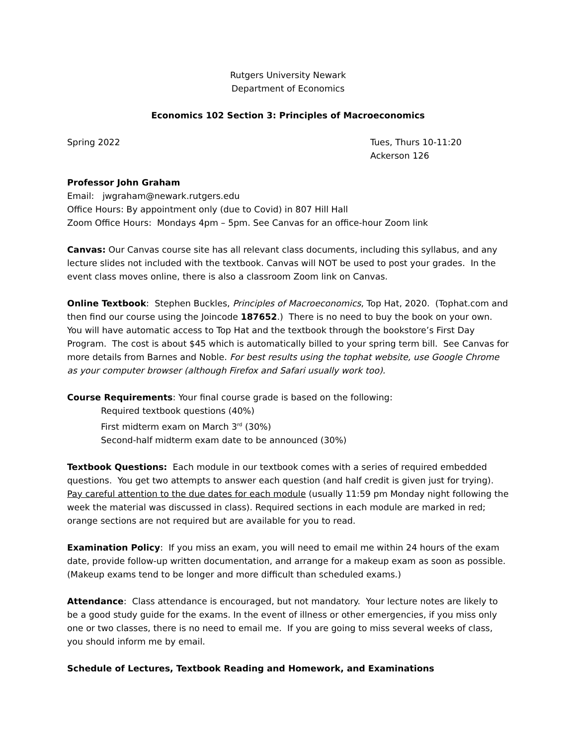Rutgers University Newark
Department of Economics
Economics 102 Section 3: Principles of Macroeconomics
Spring 2022 Tues, Thurs 10-11:20
Ackerson 126
Professor John Graham
Email: jwgraham@newark.rutgers.edu
Office Hours: By appointment only (due to Covid) in 807 Hill Hall
Zoom Office Hours: Mondays 4pm – 5pm. See Canvas for an office-hour Zoom link
Canvas: Our Canvas course site has all relevant class documents, including this syllabus, and any lecture slides not included with the textbook. Canvas will NOT be used to post your grades. In the event class moves online, there is also a classroom Zoom link on Canvas.
Online Textbook: Stephen Buckles, Principles of Macroeconomics, Top Hat, 2020. (Tophat.com and then find our course using the Joincode 187652.) There is no need to buy the book on your own. You will have automatic access to Top Hat and the textbook through the bookstore’s First Day Program. The cost is about $45 which is automatically billed to your spring term bill. See Canvas for more details from Barnes and Noble. For best results using the tophat website, use Google Chrome as your computer browser (although Firefox and Safari usually work too).
Course Requirements: Your final course grade is based on the following:
Required textbook questions (40%)
First midterm exam on March 3<sup>rd</sup> (30%)
Second-half midterm exam date to be announced (30%)
Textbook Questions: Each module in our textbook comes with a series of required embedded questions. You get two attempts to answer each question (and half credit is given just for trying). Pay careful attention to the due dates for each module (usually 11:59 pm Monday night following the week the material was discussed in class). Required sections in each module are marked in red; orange sections are not required but are available for you to read.
Examination Policy: If you miss an exam, you will need to email me within 24 hours of the exam date, provide follow-up written documentation, and arrange for a makeup exam as soon as possible. (Makeup exams tend to be longer and more difficult than scheduled exams.)
Attendance: Class attendance is encouraged, but not mandatory. Your lecture notes are likely to be a good study guide for the exams. In the event of illness or other emergencies, if you miss only one or two classes, there is no need to email me. If you are going to miss several weeks of class, you should inform me by email.
Schedule of Lectures, Textbook Reading and Homework, and Examinations